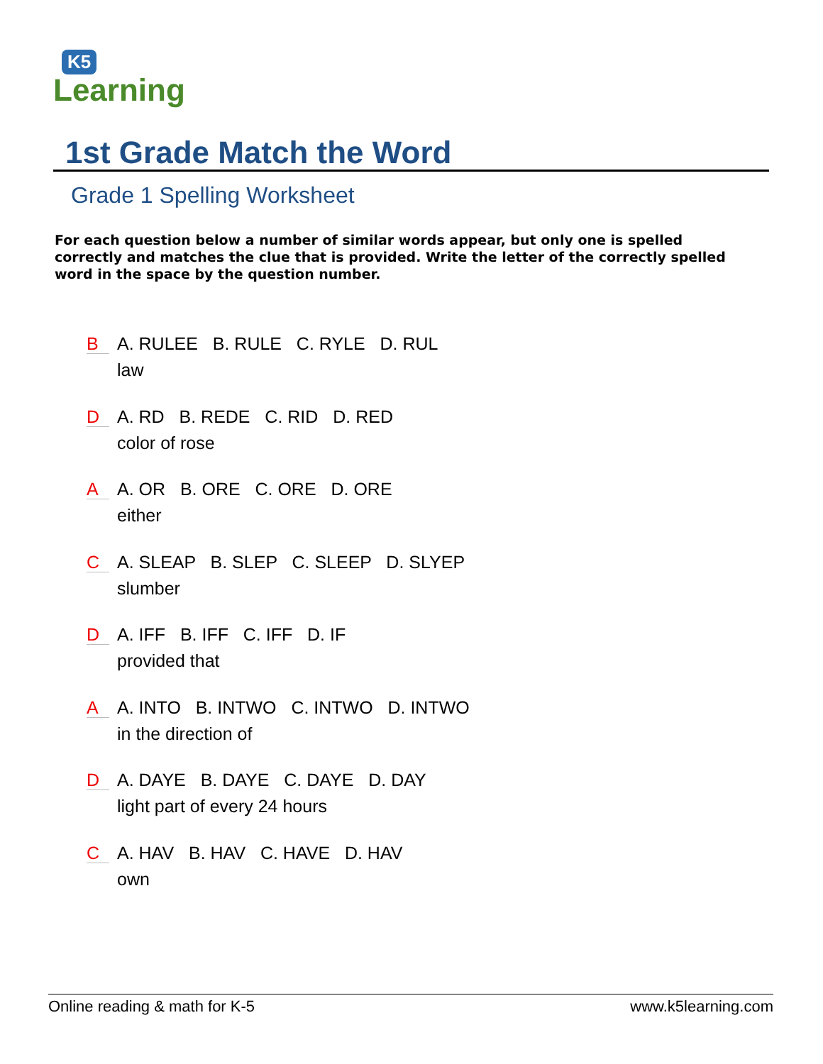K5
Learning
1st Grade Match the Word
Grade 1 Spelling Worksheet
For each question below a number of similar words appear, but only one is spelled correctly and matches the clue that is provided. Write the letter of the correctly spelled word in the space by the question number.
B
A. RULEE B. RULE C. RYLE D. RUL
law
D
A. RD B. REDE C. RID D. RED
color of rose
A
A. OR B. ORE C. ORE D. ORE
either
C
A. SLEAP B. SLEP C. SLEEP D. SLYEP
slumber
D
A. IFF B. IFF C. IFF D. IF
provided that
A
A. INTO B. INTWO C. INTWO D. INTWO
in the direction of
D
A. DAYE B. DAYE C. DAYE D. DAY
light part of every 24 hours
C
A. HAV B. HAV C. HAVE D. HAV
own
Online reading & math for K-5 www.k5learning.com